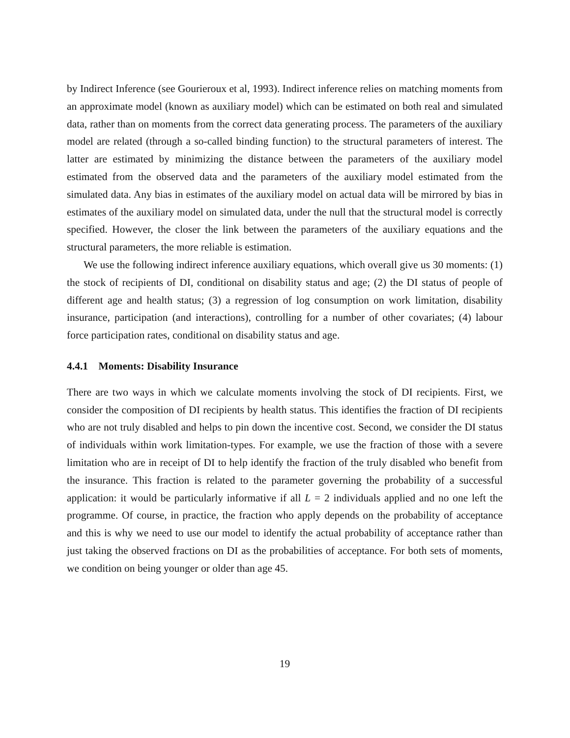by Indirect Inference (see Gourieroux et al, 1993). Indirect inference relies on matching moments from an approximate model (known as auxiliary model) which can be estimated on both real and simulated data, rather than on moments from the correct data generating process. The parameters of the auxiliary model are related (through a so-called binding function) to the structural parameters of interest. The latter are estimated by minimizing the distance between the parameters of the auxiliary model estimated from the observed data and the parameters of the auxiliary model estimated from the simulated data. Any bias in estimates of the auxiliary model on actual data will be mirrored by bias in estimates of the auxiliary model on simulated data, under the null that the structural model is correctly specified. However, the closer the link between the parameters of the auxiliary equations and the structural parameters, the more reliable is estimation.
We use the following indirect inference auxiliary equations, which overall give us 30 moments: (1) the stock of recipients of DI, conditional on disability status and age; (2) the DI status of people of different age and health status; (3) a regression of log consumption on work limitation, disability insurance, participation (and interactions), controlling for a number of other covariates; (4) labour force participation rates, conditional on disability status and age.
4.4.1 Moments: Disability Insurance
There are two ways in which we calculate moments involving the stock of DI recipients. First, we consider the composition of DI recipients by health status. This identifies the fraction of DI recipients who are not truly disabled and helps to pin down the incentive cost. Second, we consider the DI status of individuals within work limitation-types. For example, we use the fraction of those with a severe limitation who are in receipt of DI to help identify the fraction of the truly disabled who benefit from the insurance. This fraction is related to the parameter governing the probability of a successful application: it would be particularly informative if all L = 2 individuals applied and no one left the programme. Of course, in practice, the fraction who apply depends on the probability of acceptance and this is why we need to use our model to identify the actual probability of acceptance rather than just taking the observed fractions on DI as the probabilities of acceptance. For both sets of moments, we condition on being younger or older than age 45.
19